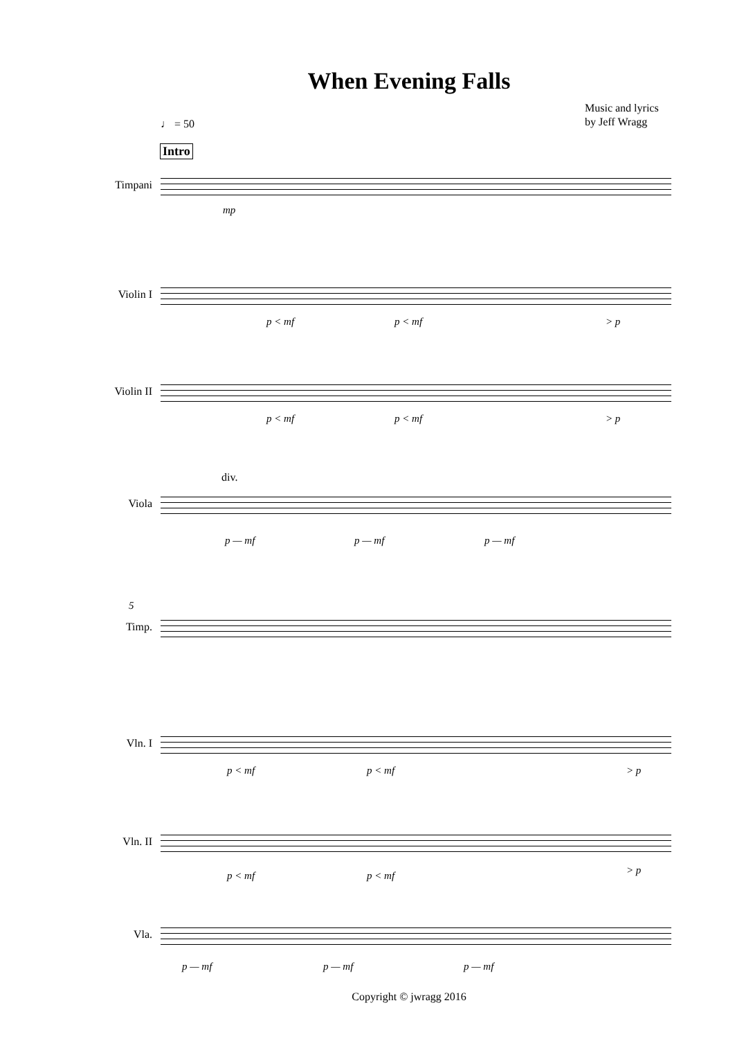When Evening Falls
Music and lyrics
by Jeff Wragg
♩ = 50
Intro
Timpani
mp
Violin I
p < mf p < mf > p
Violin II
p < mf p < mf > p
div.
Viola
p — mf p — mf p — mf
5
Timp.
Vln. I
p < mf p < mf > p
Vln. II
p < mf p < mf > p
Vla.
p — mf p — mf p — mf
Copyright © jwragg 2016